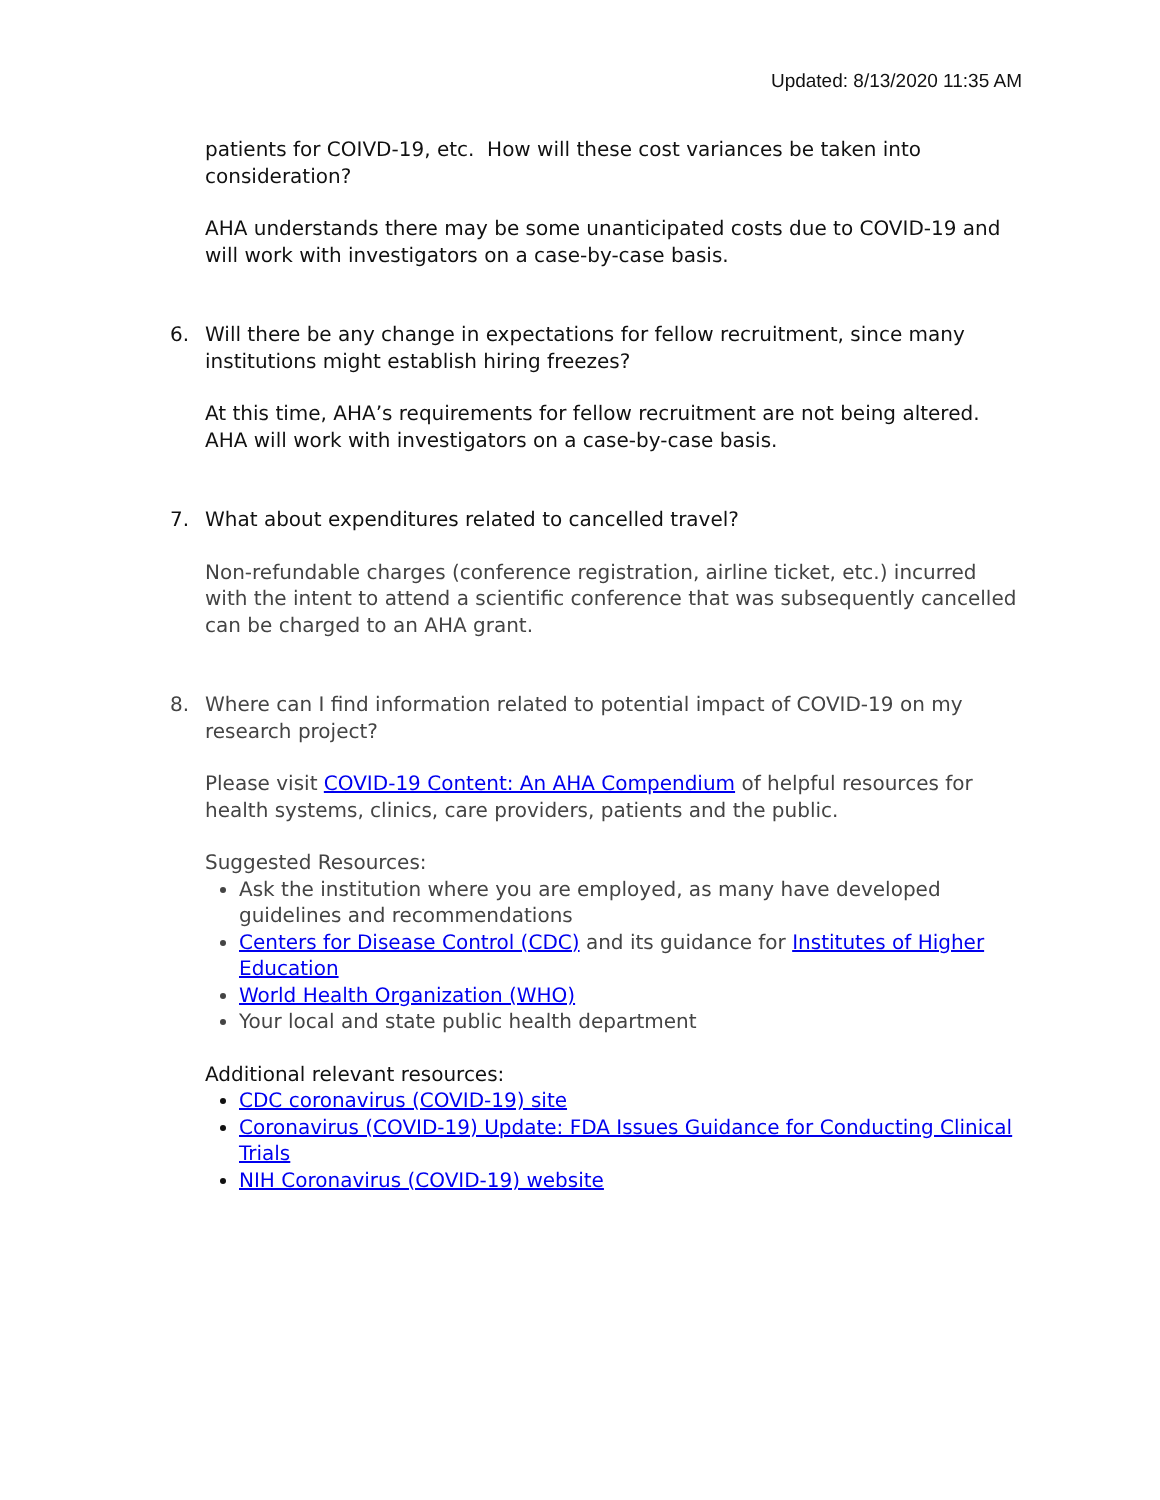Updated: 8/13/2020 11:35 AM
patients for COIVD-19, etc. How will these cost variances be taken into consideration?
AHA understands there may be some unanticipated costs due to COVID-19 and will work with investigators on a case-by-case basis.
6. Will there be any change in expectations for fellow recruitment, since many institutions might establish hiring freezes?
At this time, AHA’s requirements for fellow recruitment are not being altered. AHA will work with investigators on a case-by-case basis.
7. What about expenditures related to cancelled travel?
Non-refundable charges (conference registration, airline ticket, etc.) incurred with the intent to attend a scientific conference that was subsequently cancelled can be charged to an AHA grant.
8. Where can I find information related to potential impact of COVID-19 on my research project?
Please visit COVID-19 Content: An AHA Compendium of helpful resources for health systems, clinics, care providers, patients and the public.
Suggested Resources:
Ask the institution where you are employed, as many have developed guidelines and recommendations
Centers for Disease Control (CDC) and its guidance for Institutes of Higher Education
World Health Organization (WHO)
Your local and state public health department
Additional relevant resources:
CDC coronavirus (COVID-19) site
Coronavirus (COVID-19) Update: FDA Issues Guidance for Conducting Clinical Trials
NIH Coronavirus (COVID-19) website